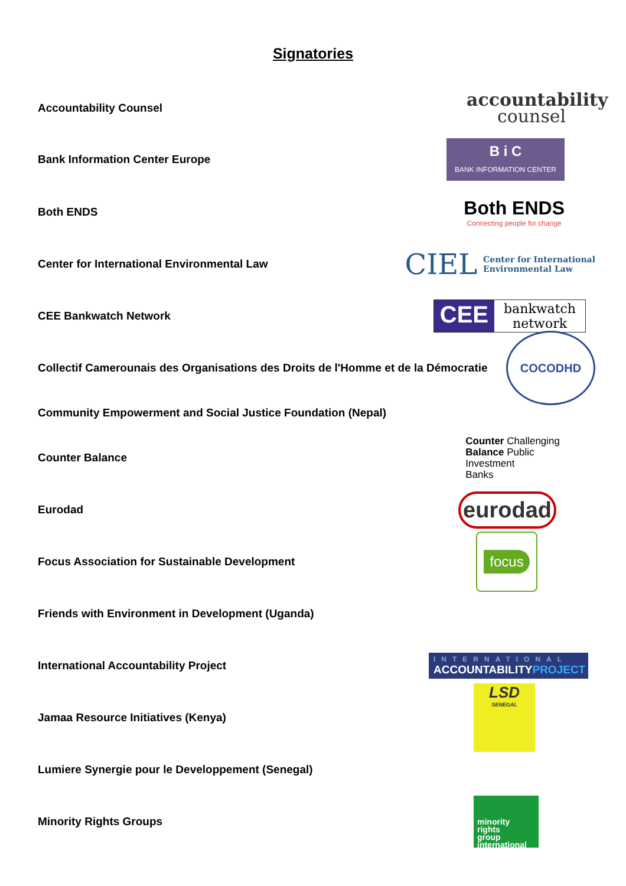Signatories
Accountability Counsel
accountability
counsel
Bank Information Center Europe
B i C
BANK INFORMATION CENTER
Both ENDS
Both ENDS
Connecting people for change
Center for International Environmental Law
CIEL Center for International
Environmental Law
CEE Bankwatch Network
CEE bankwatch
network
Collectif Camerounais des Organisations des Droits de l'Homme et de la Démocratie
COCODHD
Community Empowerment and Social Justice Foundation (Nepal)
Counter Balance
Counter Challenging
Balance Public
Investment
Banks
Eurodad
eurodad
Focus Association for Sustainable Development
focus
Friends with Environment in Development (Uganda)
International Accountability Project
INTERNATIONAL
ACCOUNTABILITYPROJECT
Jamaa Resource Initiatives (Kenya)
LSD
SENEGAL
Lumiere Synergie pour le Developpement (Senegal)
Minority Rights Groups
minority
rights
group
international